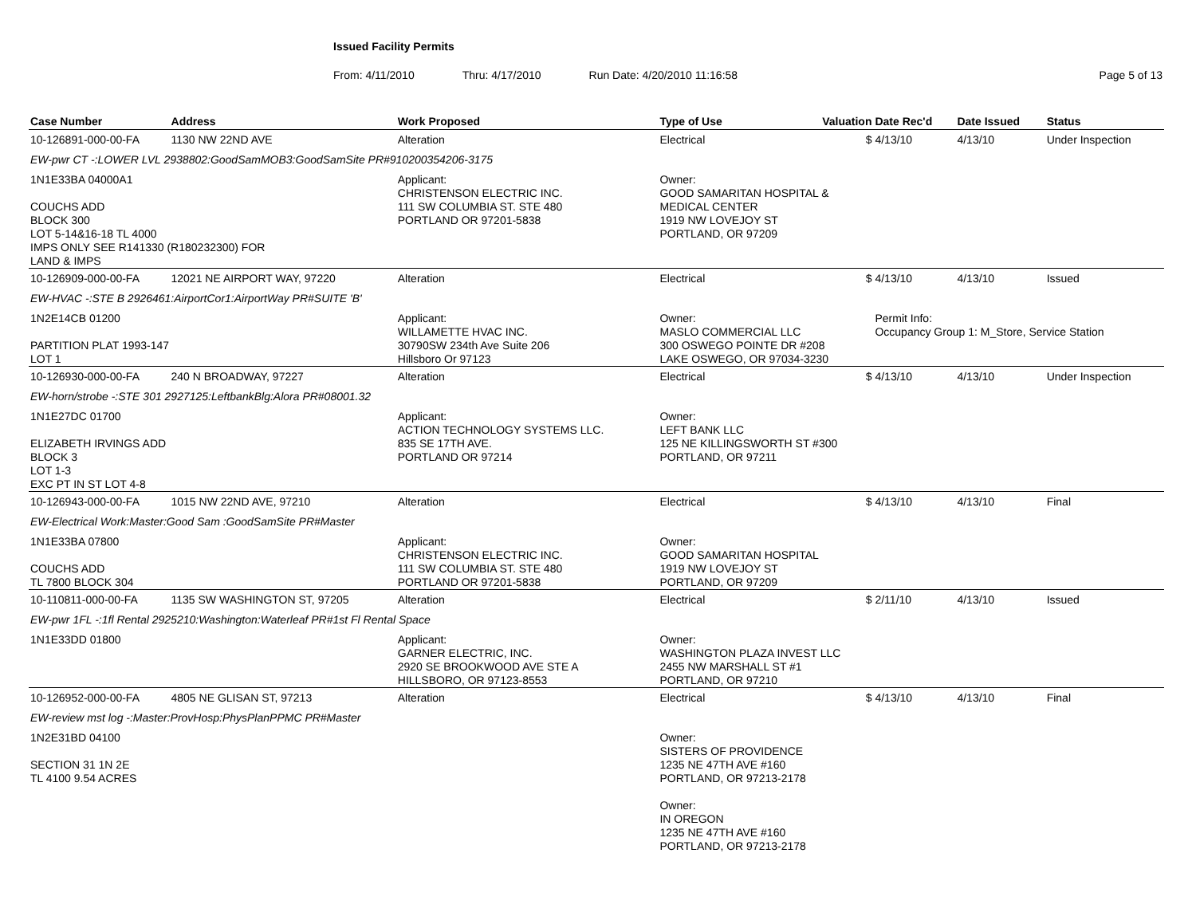Issued Facility Permits
From: 4/11/2010 Thru: 4/17/2010 Run Date: 4/20/2010 11:16:58 Page 5 of 13
| Case Number | Address | Work Proposed | Type of Use | Valuation | Date Rec'd | Date Issued | Status |
| --- | --- | --- | --- | --- | --- | --- | --- |
| 10-126891-000-00-FA | 1130 NW 22ND AVE | Alteration | Electrical | $ | 4/13/10 | 4/13/10 | Under Inspection |
| EW-pwr CT -:LOWER LVL 2938802:GoodSamMOB3:GoodSamSite PR#910200354206-3175 | | | | | | | |
| 1N1E33BA 04000A1 COUCHS ADD BLOCK 300 LOT 5-14&16-18 TL 4000 IMPS ONLY SEE R141330 (R180232300) FOR LAND & IMPS | | Applicant: CHRISTENSON ELECTRIC INC. 111 SW COLUMBIA ST. STE 480 PORTLAND OR 97201-5838 | Owner: GOOD SAMARITAN HOSPITAL & MEDICAL CENTER 1919 NW LOVEJOY ST PORTLAND, OR 97209 | | | | |
| 10-126909-000-00-FA | 12021 NE AIRPORT WAY, 97220 | Alteration | Electrical | $ | 4/13/10 | 4/13/10 | Issued |
| EW-HVAC -:STE B 2926461:AirportCor1:AirportWay PR#SUITE 'B' | | | | | | | |
| 1N2E14CB 01200 PARTITION PLAT 1993-147 LOT 1 | | Applicant: WILLAMETTE HVAC INC. 30790SW 234th Ave Suite 206 Hillsboro Or 97123 | Owner: MASLO COMMERCIAL LLC 300 OSWEGO POINTE DR #208 LAKE OSWEGO, OR 97034-3230 | | Permit Info: Occupancy Group 1: M_Store, Service Station | | |
| 10-126930-000-00-FA | 240 N BROADWAY, 97227 | Alteration | Electrical | $ | 4/13/10 | 4/13/10 | Under Inspection |
| EW-horn/strobe -:STE 301 2927125:LeftbankBlg:Alora PR#08001.32 | | | | | | | |
| 1N1E27DC 01700 ELIZABETH IRVINGS ADD BLOCK 3 LOT 1-3 EXC PT IN ST LOT 4-8 | | Applicant: ACTION TECHNOLOGY SYSTEMS LLC. 835 SE 17TH AVE. PORTLAND OR 97214 | Owner: LEFT BANK LLC 125 NE KILLINGSWORTH ST #300 PORTLAND, OR 97211 | | | | |
| 10-126943-000-00-FA | 1015 NW 22ND AVE, 97210 | Alteration | Electrical | $ | 4/13/10 | 4/13/10 | Final |
| EW-Electrical Work:Master:Good Sam :GoodSamSite PR#Master | | | | | | | |
| 1N1E33BA 07800 COUCHS ADD TL 7800 BLOCK 304 | | Applicant: CHRISTENSON ELECTRIC INC. 111 SW COLUMBIA ST. STE 480 PORTLAND OR 97201-5838 | Owner: GOOD SAMARITAN HOSPITAL 1919 NW LOVEJOY ST PORTLAND, OR 97209 | | | | |
| 10-110811-000-00-FA | 1135 SW WASHINGTON ST, 97205 | Alteration | Electrical | $ | 2/11/10 | 4/13/10 | Issued |
| EW-pwr 1FL -:1fl Rental 2925210:Washington:Waterleaf PR#1st Fl Rental Space | | | | | | | |
| 1N1E33DD 01800 | | Applicant: GARNER ELECTRIC, INC. 2920 SE BROOKWOOD AVE STE A HILLSBORO, OR 97123-8553 | Owner: WASHINGTON PLAZA INVEST LLC 2455 NW MARSHALL ST #1 PORTLAND, OR 97210 | | | | |
| 10-126952-000-00-FA | 4805 NE GLISAN ST, 97213 | Alteration | Electrical | $ | 4/13/10 | 4/13/10 | Final |
| EW-review mst log -:Master:ProvHosp:PhysPlanPPMC PR#Master | | | | | | | |
| 1N2E31BD 04100 SECTION 31 1N 2E TL 4100 9.54 ACRES | | | Owner: SISTERS OF PROVIDENCE 1235 NE 47TH AVE #160 PORTLAND, OR 97213-2178 Owner: IN OREGON 1235 NE 47TH AVE #160 PORTLAND, OR 97213-2178 | | | | |